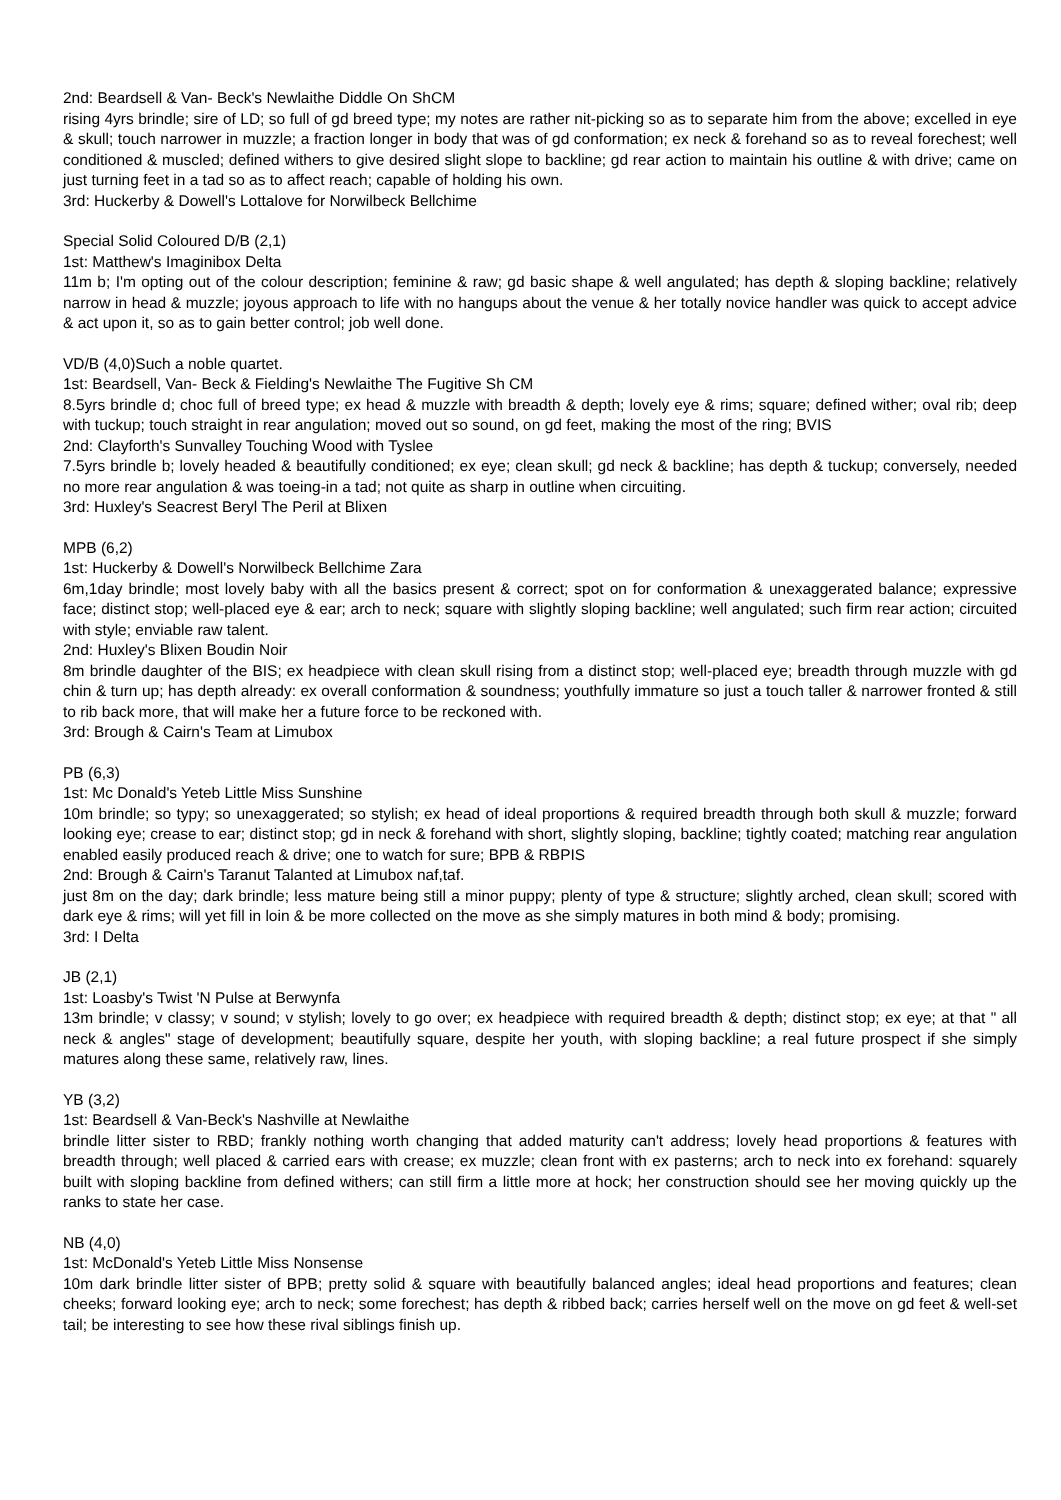2nd: Beardsell & Van- Beck's Newlaithe Diddle On ShCM
rising 4yrs brindle; sire of LD; so full of gd breed type; my notes are rather nit-picking so as to separate him from the above; excelled in eye & skull; touch narrower in muzzle; a fraction longer in body that was of gd conformation; ex neck & forehand so as to reveal forechest; well conditioned & muscled; defined withers to give desired slight slope to backline; gd rear action to maintain his outline & with drive; came on just turning feet in a tad so as to affect reach; capable of holding his own.
3rd: Huckerby & Dowell's Lottalove for Norwilbeck Bellchime
Special Solid Coloured D/B (2,1)
1st: Matthew's Imaginibox Delta
11m b; I'm opting out of the colour description; feminine & raw; gd basic shape & well angulated; has depth & sloping backline; relatively narrow in head & muzzle; joyous approach to life with no hangups about the venue & her totally novice handler was quick to accept advice & act upon it, so as to gain better control; job well done.
VD/B (4,0)Such a noble quartet.
1st: Beardsell, Van- Beck & Fielding's Newlaithe The Fugitive Sh CM
8.5yrs brindle d; choc full of breed type; ex head & muzzle with breadth & depth; lovely eye & rims; square; defined wither; oval rib; deep with tuckup; touch straight in rear angulation; moved out so sound, on gd feet, making the most of the ring; BVIS
2nd: Clayforth's Sunvalley Touching Wood with Tyslee
7.5yrs brindle b; lovely headed & beautifully conditioned; ex eye; clean skull; gd neck & backline; has depth & tuckup; conversely, needed no more rear angulation & was toeing-in a tad; not quite as sharp in outline when circuiting.
3rd: Huxley's Seacrest Beryl The Peril at Blixen
MPB (6,2)
1st: Huckerby & Dowell's Norwilbeck Bellchime Zara
6m,1day brindle; most lovely baby with all the basics present & correct; spot on for conformation & unexaggerated balance; expressive face; distinct stop; well-placed eye & ear; arch to neck; square with slightly sloping backline; well angulated; such firm rear action; circuited with style; enviable raw talent.
2nd: Huxley's Blixen Boudin Noir
8m brindle daughter of the BIS; ex headpiece with clean skull rising from a distinct stop; well-placed eye; breadth through muzzle with gd chin & turn up; has depth already: ex overall conformation & soundness; youthfully immature so just a touch taller & narrower fronted & still to rib back more, that will make her a future force to be reckoned with.
3rd: Brough & Cairn's Team at Limubox
PB (6,3)
1st: Mc Donald's Yeteb Little Miss Sunshine
10m brindle; so typy; so unexaggerated; so stylish; ex head of ideal proportions & required breadth through both skull & muzzle; forward looking eye; crease to ear; distinct stop; gd in neck & forehand with short, slightly sloping, backline; tightly coated; matching rear angulation enabled easily produced reach & drive; one to watch for sure; BPB & RBPIS
2nd: Brough & Cairn's Taranut Talanted at Limubox naf,taf.
just 8m on the day; dark brindle; less mature being still a minor puppy; plenty of type & structure; slightly arched, clean skull; scored with dark eye & rims; will yet fill in loin & be more collected on the move as she simply matures in both mind & body; promising.
3rd: I Delta
JB (2,1)
1st: Loasby's Twist 'N Pulse at Berwynfa
13m brindle; v classy; v sound; v stylish; lovely to go over; ex headpiece with required breadth & depth; distinct stop; ex eye; at that " all neck & angles" stage of development; beautifully square, despite her youth, with sloping backline; a real future prospect if she simply matures along these same, relatively raw, lines.
YB (3,2)
1st: Beardsell & Van-Beck's Nashville at Newlaithe
brindle litter sister to RBD; frankly nothing worth changing that added maturity can't address; lovely head proportions & features with breadth through; well placed & carried ears with crease; ex muzzle; clean front with ex pasterns; arch to neck into ex forehand: squarely built with sloping backline from defined withers; can still firm a little more at hock; her construction should see her moving quickly up the ranks to state her case.
NB (4,0)
1st: McDonald's Yeteb Little Miss Nonsense
10m dark brindle litter sister of BPB; pretty solid & square with beautifully balanced angles; ideal head proportions and features; clean cheeks; forward looking eye; arch to neck; some forechest; has depth & ribbed back; carries herself well on the move on gd feet & well-set tail; be interesting to see how these rival siblings finish up.